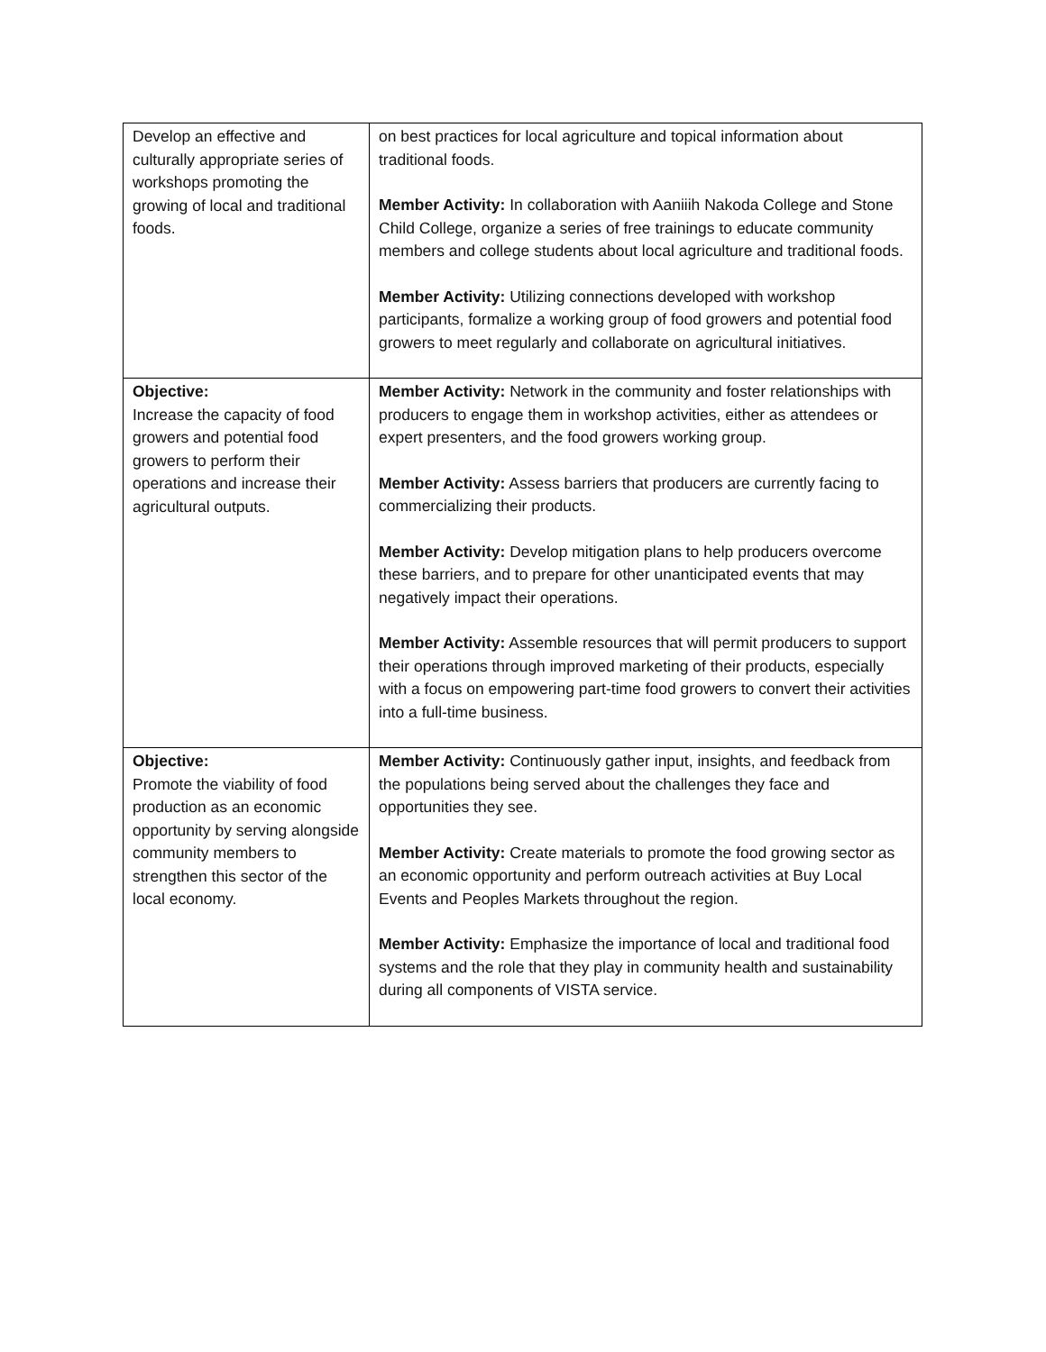| Develop an effective and culturally appropriate series of workshops promoting the growing of local and traditional foods. | on best practices for local agriculture and topical information about traditional foods. Member Activity: In collaboration with Aaniiih Nakoda College and Stone Child College, organize a series of free trainings to educate community members and college students about local agriculture and traditional foods. Member Activity: Utilizing connections developed with workshop participants, formalize a working group of food growers and potential food growers to meet regularly and collaborate on agricultural initiatives. |
| Objective: Increase the capacity of food growers and potential food growers to perform their operations and increase their agricultural outputs. | Member Activity: Network in the community and foster relationships with producers to engage them in workshop activities, either as attendees or expert presenters, and the food growers working group. Member Activity: Assess barriers that producers are currently facing to commercializing their products. Member Activity: Develop mitigation plans to help producers overcome these barriers, and to prepare for other unanticipated events that may negatively impact their operations. Member Activity: Assemble resources that will permit producers to support their operations through improved marketing of their products, especially with a focus on empowering part-time food growers to convert their activities into a full-time business. |
| Objective: Promote the viability of food production as an economic opportunity by serving alongside community members to strengthen this sector of the local economy. | Member Activity: Continuously gather input, insights, and feedback from the populations being served about the challenges they face and opportunities they see. Member Activity: Create materials to promote the food growing sector as an economic opportunity and perform outreach activities at Buy Local Events and Peoples Markets throughout the region. Member Activity: Emphasize the importance of local and traditional food systems and the role that they play in community health and sustainability during all components of VISTA service. |